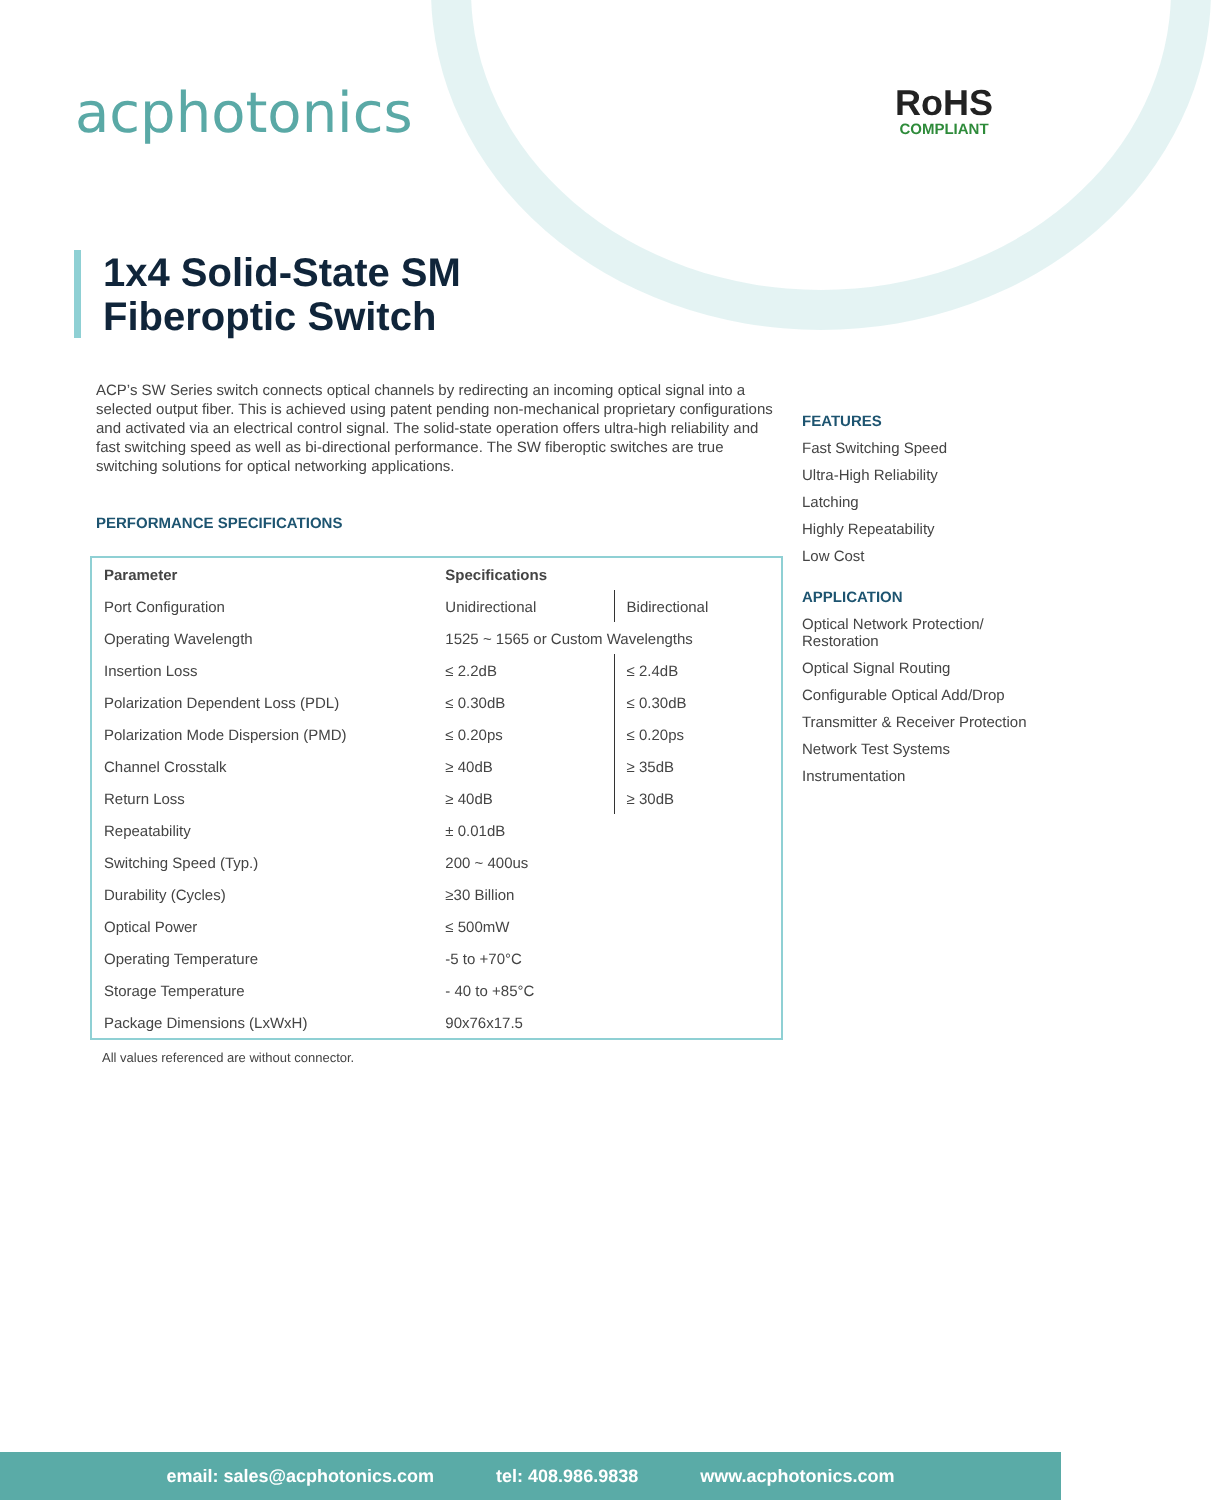ac photonics RoHS
COMPLIANT
1x4 Solid-State SM
Fiberoptic Switch
ACP’s SW Series switch connects optical channels by redirecting an incoming optical signal into a selected output fiber. This is achieved using patent pending non-mechanical proprietary configurations and activated via an electrical control signal. The solid-state operation offers ultra-high reliability and fast switching speed as well as bi-directional performance. The SW fiberoptic switches are true switching solutions for optical networking applications.
PERFORMANCE SPECIFICATIONS
| Parameter | Specifications | |
| --- | --- | --- |
| Port Configuration | Unidirectional | Bidirectional |
| Operating Wavelength | 1525 ~ 1565 or Custom Wavelengths | |
| Insertion Loss | ≤ 2.2dB | ≤ 2.4dB |
| Polarization Dependent Loss (PDL) | ≤ 0.30dB | ≤ 0.30dB |
| Polarization Mode Dispersion (PMD) | ≤ 0.20ps | ≤ 0.20ps |
| Channel Crosstalk | ≥ 40dB | ≥ 35dB |
| Return Loss | ≥ 40dB | ≥ 30dB |
| Repeatability | ± 0.01dB | |
| Switching Speed (Typ.) | 200 ~ 400us | |
| Durability (Cycles) | ≥30 Billion | |
| Optical Power | ≤ 500mW | |
| Operating Temperature | -5 to +70°C | |
| Storage Temperature | - 40 to +85°C | |
| Package Dimensions (LxWxH) | 90x76x17.5 | |
All values referenced are without connector.
FEATURES
Fast Switching Speed
Ultra-High Reliability
Latching
Highly Repeatability
Low Cost
APPLICATION
Optical Network Protection/ Restoration
Optical Signal Routing
Configurable Optical Add/Drop
Transmitter & Receiver Protection
Network Test Systems
Instrumentation
email: sales@acphotonics.com tel: 408.986.9838 www.acphotonics.com